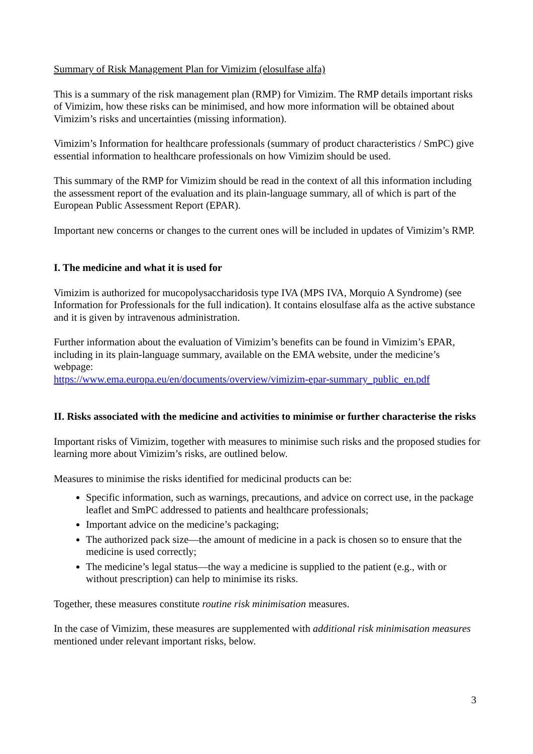Summary of Risk Management Plan for Vimizim (elosulfase alfa)
This is a summary of the risk management plan (RMP) for Vimizim. The RMP details important risks of Vimizim, how these risks can be minimised, and how more information will be obtained about Vimizim’s risks and uncertainties (missing information).
Vimizim’s Information for healthcare professionals (summary of product characteristics / SmPC) give essential information to healthcare professionals on how Vimizim should be used.
This summary of the RMP for Vimizim should be read in the context of all this information including the assessment report of the evaluation and its plain-language summary, all of which is part of the European Public Assessment Report (EPAR).
Important new concerns or changes to the current ones will be included in updates of Vimizim’s RMP.
I. The medicine and what it is used for
Vimizim is authorized for mucopolysaccharidosis type IVA (MPS IVA, Morquio A Syndrome) (see Information for Professionals for the full indication). It contains elosulfase alfa as the active substance and it is given by intravenous administration.
Further information about the evaluation of Vimizim’s benefits can be found in Vimizim’s EPAR, including in its plain-language summary, available on the EMA website, under the medicine’s webpage:
https://www.ema.europa.eu/en/documents/overview/vimizim-epar-summary_public_en.pdf
II. Risks associated with the medicine and activities to minimise or further characterise the risks
Important risks of Vimizim, together with measures to minimise such risks and the proposed studies for learning more about Vimizim’s risks, are outlined below.
Measures to minimise the risks identified for medicinal products can be:
Specific information, such as warnings, precautions, and advice on correct use, in the package leaflet and SmPC addressed to patients and healthcare professionals;
Important advice on the medicine’s packaging;
The authorized pack size—the amount of medicine in a pack is chosen so to ensure that the medicine is used correctly;
The medicine’s legal status—the way a medicine is supplied to the patient (e.g., with or without prescription) can help to minimise its risks.
Together, these measures constitute routine risk minimisation measures.
In the case of Vimizim, these measures are supplemented with additional risk minimisation measures mentioned under relevant important risks, below.
3